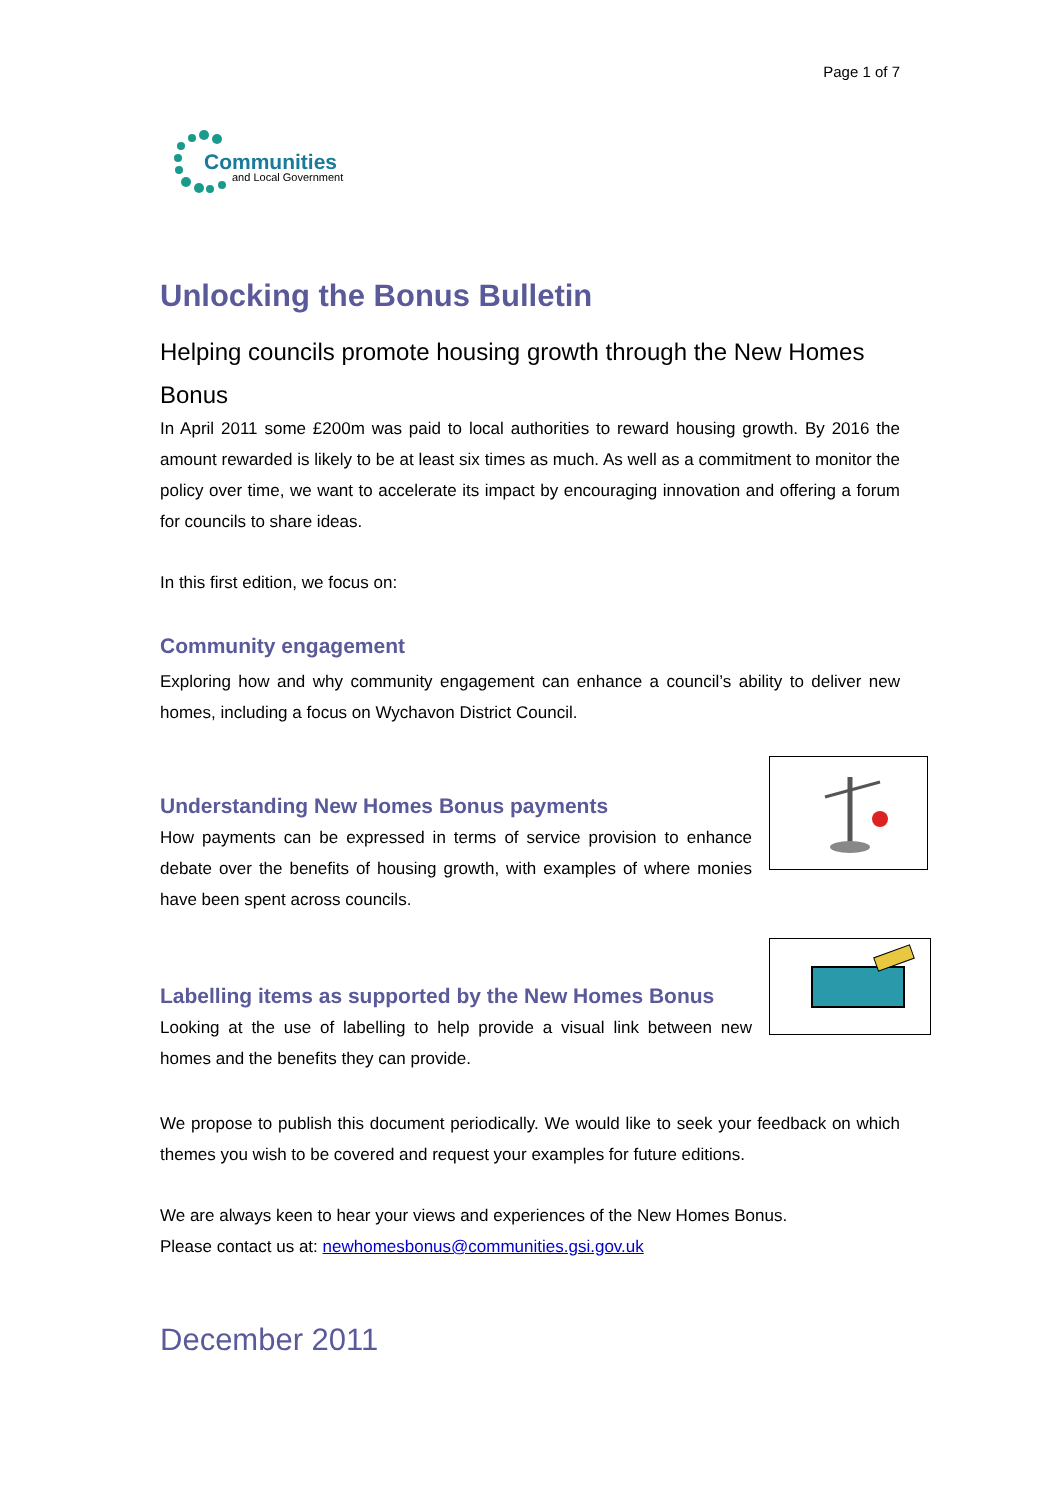Page 1 of 7
Communities
and Local Government
Unlocking the Bonus Bulletin
Helping councils promote housing growth through the New Homes Bonus
In April 2011 some £200m was paid to local authorities to reward housing growth. By 2016 the amount rewarded is likely to be at least six times as much. As well as a commitment to monitor the policy over time, we want to accelerate its impact by encouraging innovation and offering a forum for councils to share ideas.
In this first edition, we focus on:
Community engagement
Exploring how and why community engagement can enhance a council’s ability to deliver new homes, including a focus on Wychavon District Council.
Understanding New Homes Bonus payments
How payments can be expressed in terms of service provision to enhance debate over the benefits of housing growth, with examples of where monies have been spent across councils.
Labelling items as supported by the New Homes Bonus
Looking at the use of labelling to help provide a visual link between new homes and the benefits they can provide.
We propose to publish this document periodically. We would like to seek your feedback on which themes you wish to be covered and request your examples for future editions.
We are always keen to hear your views and experiences of the New Homes Bonus.
Please contact us at: newhomesbonus@communities.gsi.gov.uk
December 2011